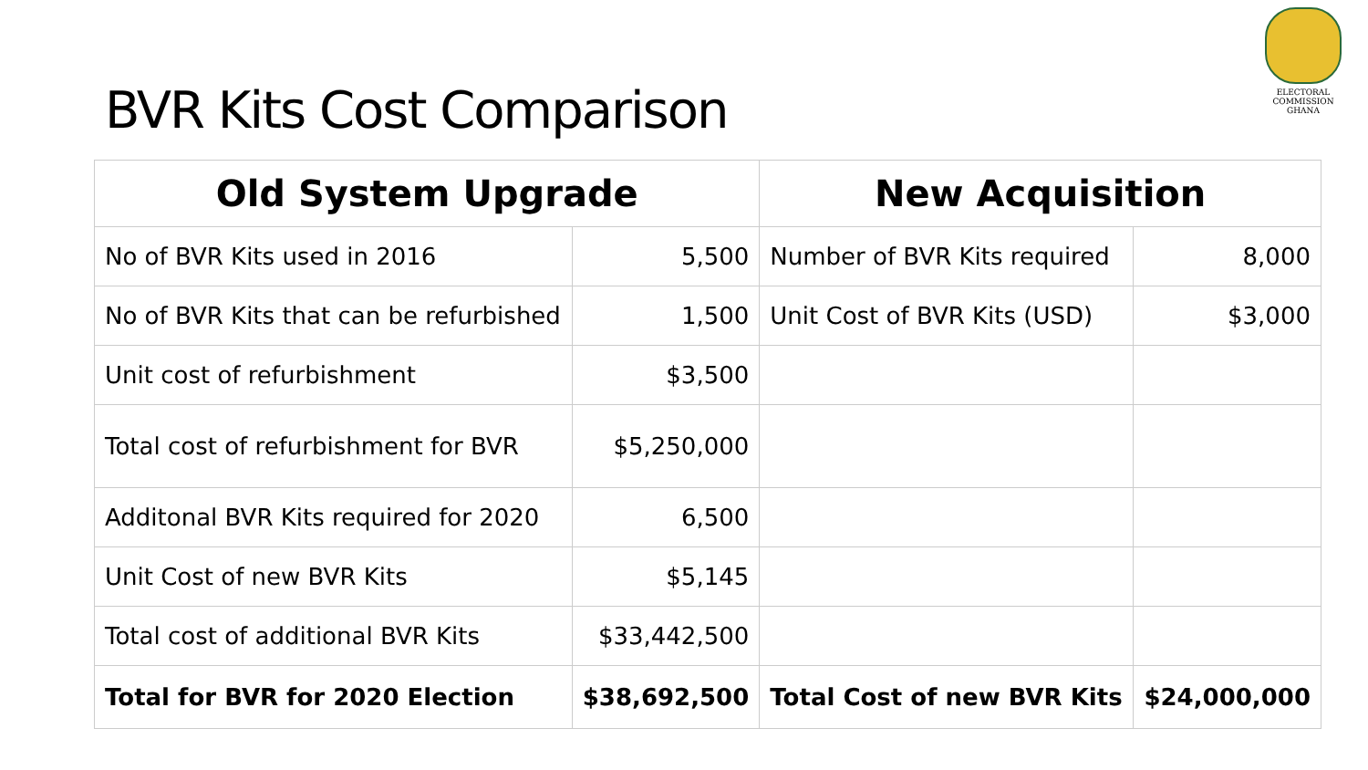ELECTORAL COMMISSION
GHANA
BVR Kits Cost Comparison
| Old System Upgrade | | New Acquisition | |
| --- | --- | --- | --- |
| No of BVR Kits used in 2016 | 5,500 | Number of BVR Kits required | 8,000 |
| No of BVR Kits that can be refurbished | 1,500 | Unit Cost of BVR Kits (USD) | $3,000 |
| Unit cost of refurbishment | $3,500 | | |
| Total cost of refurbishment for BVR | $5,250,000 | | |
| Additonal BVR Kits required for 2020 | 6,500 | | |
| Unit Cost of new BVR Kits | $5,145 | | |
| Total cost of additional BVR Kits | $33,442,500 | | |
| Total for BVR for 2020 Election | $38,692,500 | Total Cost of new BVR Kits | $24,000,000 |